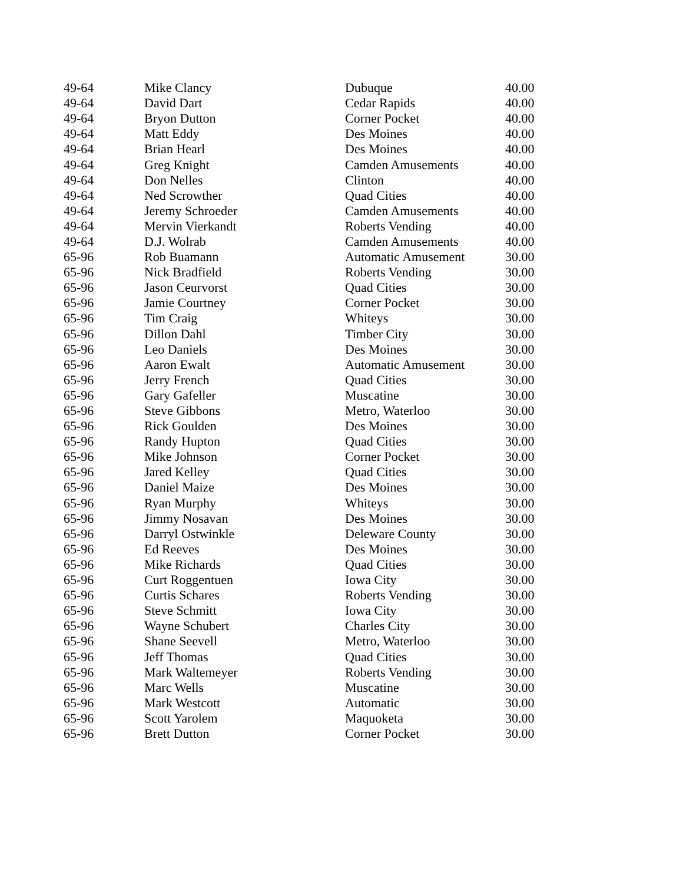| 49-64 | Mike Clancy | Dubuque | 40.00 |
| 49-64 | David Dart | Cedar Rapids | 40.00 |
| 49-64 | Bryon Dutton | Corner Pocket | 40.00 |
| 49-64 | Matt Eddy | Des Moines | 40.00 |
| 49-64 | Brian Hearl | Des Moines | 40.00 |
| 49-64 | Greg Knight | Camden Amusements | 40.00 |
| 49-64 | Don Nelles | Clinton | 40.00 |
| 49-64 | Ned Scrowther | Quad Cities | 40.00 |
| 49-64 | Jeremy Schroeder | Camden Amusements | 40.00 |
| 49-64 | Mervin Vierkandt | Roberts Vending | 40.00 |
| 49-64 | D.J. Wolrab | Camden Amusements | 40.00 |
| 65-96 | Rob Buamann | Automatic Amusement | 30.00 |
| 65-96 | Nick Bradfield | Roberts Vending | 30.00 |
| 65-96 | Jason Ceurvorst | Quad Cities | 30.00 |
| 65-96 | Jamie Courtney | Corner Pocket | 30.00 |
| 65-96 | Tim Craig | Whiteys | 30.00 |
| 65-96 | Dillon Dahl | Timber City | 30.00 |
| 65-96 | Leo Daniels | Des Moines | 30.00 |
| 65-96 | Aaron Ewalt | Automatic Amusement | 30.00 |
| 65-96 | Jerry French | Quad Cities | 30.00 |
| 65-96 | Gary Gafeller | Muscatine | 30.00 |
| 65-96 | Steve Gibbons | Metro, Waterloo | 30.00 |
| 65-96 | Rick Goulden | Des Moines | 30.00 |
| 65-96 | Randy Hupton | Quad Cities | 30.00 |
| 65-96 | Mike Johnson | Corner Pocket | 30.00 |
| 65-96 | Jared Kelley | Quad Cities | 30.00 |
| 65-96 | Daniel Maize | Des Moines | 30.00 |
| 65-96 | Ryan Murphy | Whiteys | 30.00 |
| 65-96 | Jimmy Nosavan | Des Moines | 30.00 |
| 65-96 | Darryl Ostwinkle | Deleware County | 30.00 |
| 65-96 | Ed Reeves | Des Moines | 30.00 |
| 65-96 | Mike Richards | Quad Cities | 30.00 |
| 65-96 | Curt Roggentuen | Iowa City | 30.00 |
| 65-96 | Curtis Schares | Roberts Vending | 30.00 |
| 65-96 | Steve Schmitt | Iowa City | 30.00 |
| 65-96 | Wayne Schubert | Charles City | 30.00 |
| 65-96 | Shane Seevell | Metro, Waterloo | 30.00 |
| 65-96 | Jeff Thomas | Quad Cities | 30.00 |
| 65-96 | Mark Waltemeyer | Roberts Vending | 30.00 |
| 65-96 | Marc Wells | Muscatine | 30.00 |
| 65-96 | Mark Westcott | Automatic | 30.00 |
| 65-96 | Scott Yarolem | Maquoketa | 30.00 |
| 65-96 | Brett Dutton | Corner Pocket | 30.00 |